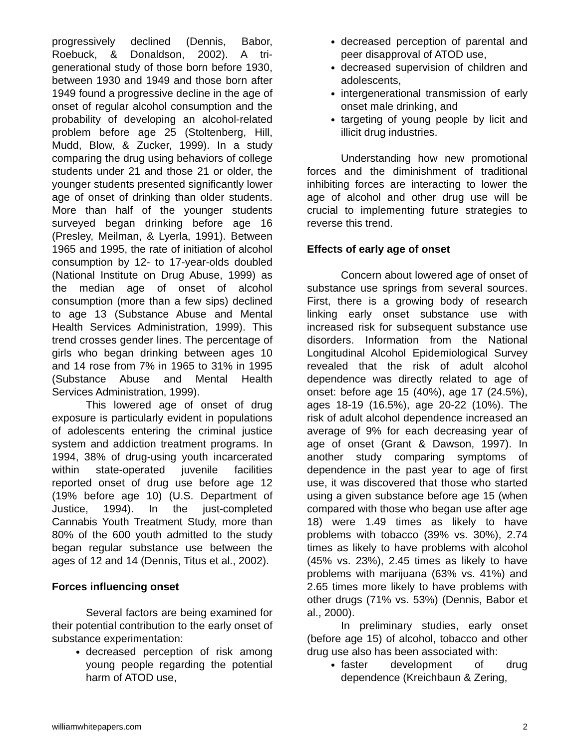progressively declined (Dennis, Babor, Roebuck, & Donaldson, 2002). A tri-generational study of those born before 1930, between 1930 and 1949 and those born after 1949 found a progressive decline in the age of onset of regular alcohol consumption and the probability of developing an alcohol-related problem before age 25 (Stoltenberg, Hill, Mudd, Blow, & Zucker, 1999). In a study comparing the drug using behaviors of college students under 21 and those 21 or older, the younger students presented significantly lower age of onset of drinking than older students. More than half of the younger students surveyed began drinking before age 16 (Presley, Meilman, & Lyerla, 1991). Between 1965 and 1995, the rate of initiation of alcohol consumption by 12- to 17-year-olds doubled (National Institute on Drug Abuse, 1999) as the median age of onset of alcohol consumption (more than a few sips) declined to age 13 (Substance Abuse and Mental Health Services Administration, 1999). This trend crosses gender lines. The percentage of girls who began drinking between ages 10 and 14 rose from 7% in 1965 to 31% in 1995 (Substance Abuse and Mental Health Services Administration, 1999).
This lowered age of onset of drug exposure is particularly evident in populations of adolescents entering the criminal justice system and addiction treatment programs. In 1994, 38% of drug-using youth incarcerated within state-operated juvenile facilities reported onset of drug use before age 12 (19% before age 10) (U.S. Department of Justice, 1994). In the just-completed Cannabis Youth Treatment Study, more than 80% of the 600 youth admitted to the study began regular substance use between the ages of 12 and 14 (Dennis, Titus et al., 2002).
Forces influencing onset
Several factors are being examined for their potential contribution to the early onset of substance experimentation:
decreased perception of risk among young people regarding the potential harm of ATOD use,
decreased perception of parental and peer disapproval of ATOD use,
decreased supervision of children and adolescents,
intergenerational transmission of early onset male drinking, and
targeting of young people by licit and illicit drug industries.
Understanding how new promotional forces and the diminishment of traditional inhibiting forces are interacting to lower the age of alcohol and other drug use will be crucial to implementing future strategies to reverse this trend.
Effects of early age of onset
Concern about lowered age of onset of substance use springs from several sources. First, there is a growing body of research linking early onset substance use with increased risk for subsequent substance use disorders. Information from the National Longitudinal Alcohol Epidemiological Survey revealed that the risk of adult alcohol dependence was directly related to age of onset: before age 15 (40%), age 17 (24.5%), ages 18-19 (16.5%), age 20-22 (10%). The risk of adult alcohol dependence increased an average of 9% for each decreasing year of age of onset (Grant & Dawson, 1997). In another study comparing symptoms of dependence in the past year to age of first use, it was discovered that those who started using a given substance before age 15 (when compared with those who began use after age 18) were 1.49 times as likely to have problems with tobacco (39% vs. 30%), 2.74 times as likely to have problems with alcohol (45% vs. 23%), 2.45 times as likely to have problems with marijuana (63% vs. 41%) and 2.65 times more likely to have problems with other drugs (71% vs. 53%) (Dennis, Babor et al., 2000).
In preliminary studies, early onset (before age 15) of alcohol, tobacco and other drug use also has been associated with:
faster development of drug dependence (Kreichbaun & Zering,
williamwhitepapers.com 2